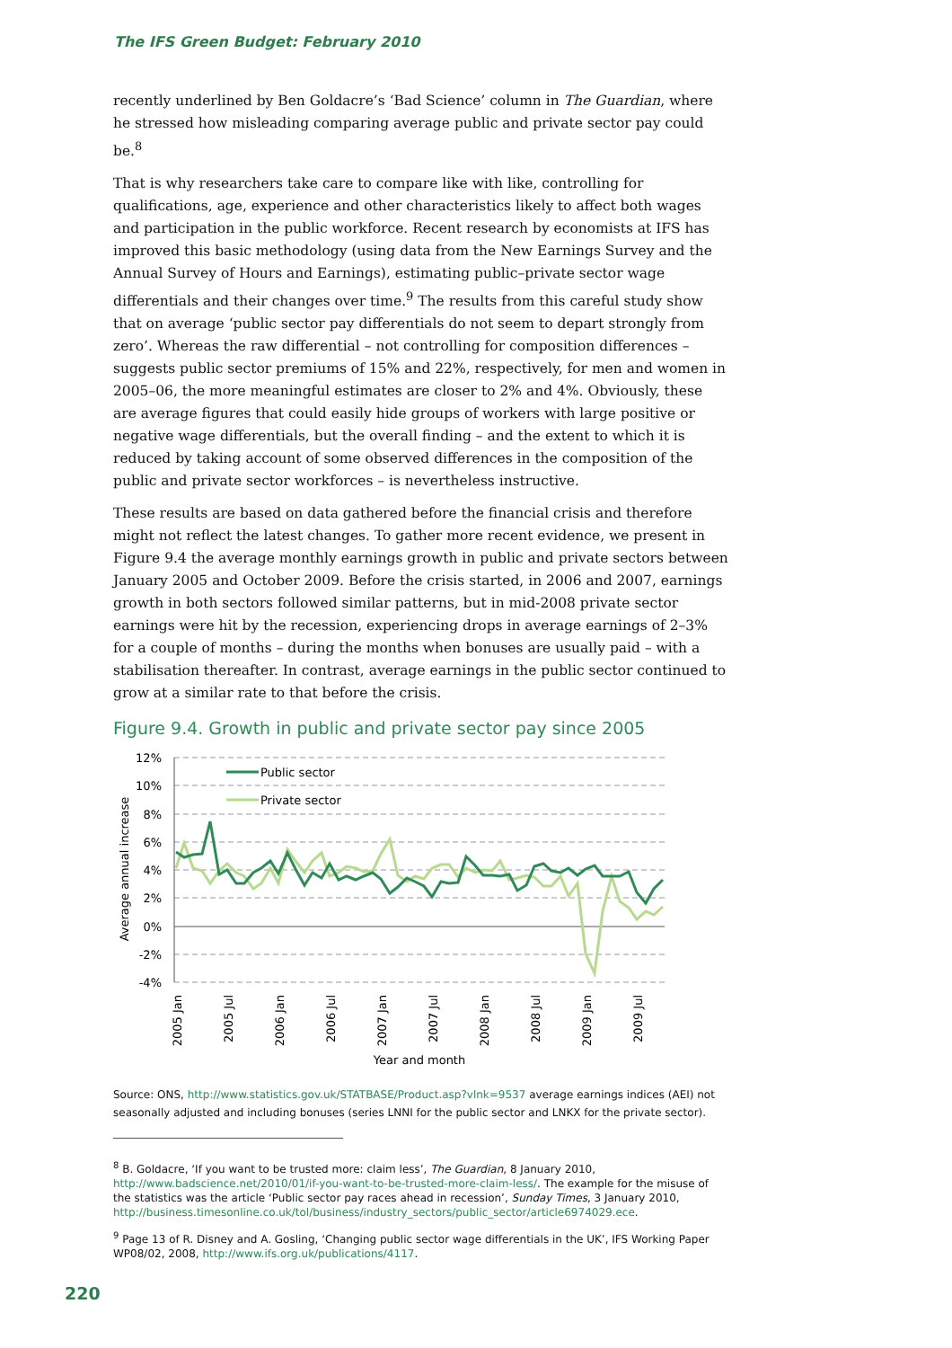The IFS Green Budget: February 2010
recently underlined by Ben Goldacre’s ‘Bad Science’ column in The Guardian, where he stressed how misleading comparing average public and private sector pay could be.<sup>8</sup>
That is why researchers take care to compare like with like, controlling for qualifications, age, experience and other characteristics likely to affect both wages and participation in the public workforce. Recent research by economists at IFS has improved this basic methodology (using data from the New Earnings Survey and the Annual Survey of Hours and Earnings), estimating public–private sector wage differentials and their changes over time.<sup>9</sup> The results from this careful study show that on average ‘public sector pay differentials do not seem to depart strongly from zero’. Whereas the raw differential – not controlling for composition differences – suggests public sector premiums of 15% and 22%, respectively, for men and women in 2005–06, the more meaningful estimates are closer to 2% and 4%. Obviously, these are average figures that could easily hide groups of workers with large positive or negative wage differentials, but the overall finding – and the extent to which it is reduced by taking account of some observed differences in the composition of the public and private sector workforces – is nevertheless instructive.
These results are based on data gathered before the financial crisis and therefore might not reflect the latest changes. To gather more recent evidence, we present in Figure 9.4 the average monthly earnings growth in public and private sectors between January 2005 and October 2009. Before the crisis started, in 2006 and 2007, earnings growth in both sectors followed similar patterns, but in mid-2008 private sector earnings were hit by the recession, experiencing drops in average earnings of 2–3% for a couple of months – during the months when bonuses are usually paid – with a stabilisation thereafter. In contrast, average earnings in the public sector continued to grow at a similar rate to that before the crisis.
Figure 9.4. Growth in public and private sector pay since 2005
12%
10%
8%
6%
4%
2%
0%
-2%
-4%
Average annual increase
2005 Jan
2005 Jul
2006 Jan
2006 Jul
2007 Jan
2007 Jul
2008 Jan
2008 Jul
2009 Jan
2009 Jul
Year and month
Public sector
Private sector
Source: ONS, http://www.statistics.gov.uk/STATBASE/Product.asp?vlnk=9537 average earnings indices (AEI) not seasonally adjusted and including bonuses (series LNNI for the public sector and LNKX for the private sector).
<sup>8</sup> B. Goldacre, ‘If you want to be trusted more: claim less’, The Guardian, 8 January 2010, http://www.badscience.net/2010/01/if-you-want-to-be-trusted-more-claim-less/. The example for the misuse of the statistics was the article ‘Public sector pay races ahead in recession’, Sunday Times, 3 January 2010, http://business.timesonline.co.uk/tol/business/industry_sectors/public_sector/article6974029.ece.
<sup>9</sup> Page 13 of R. Disney and A. Gosling, ‘Changing public sector wage differentials in the UK’, IFS Working Paper WP08/02, 2008, http://www.ifs.org.uk/publications/4117.
220